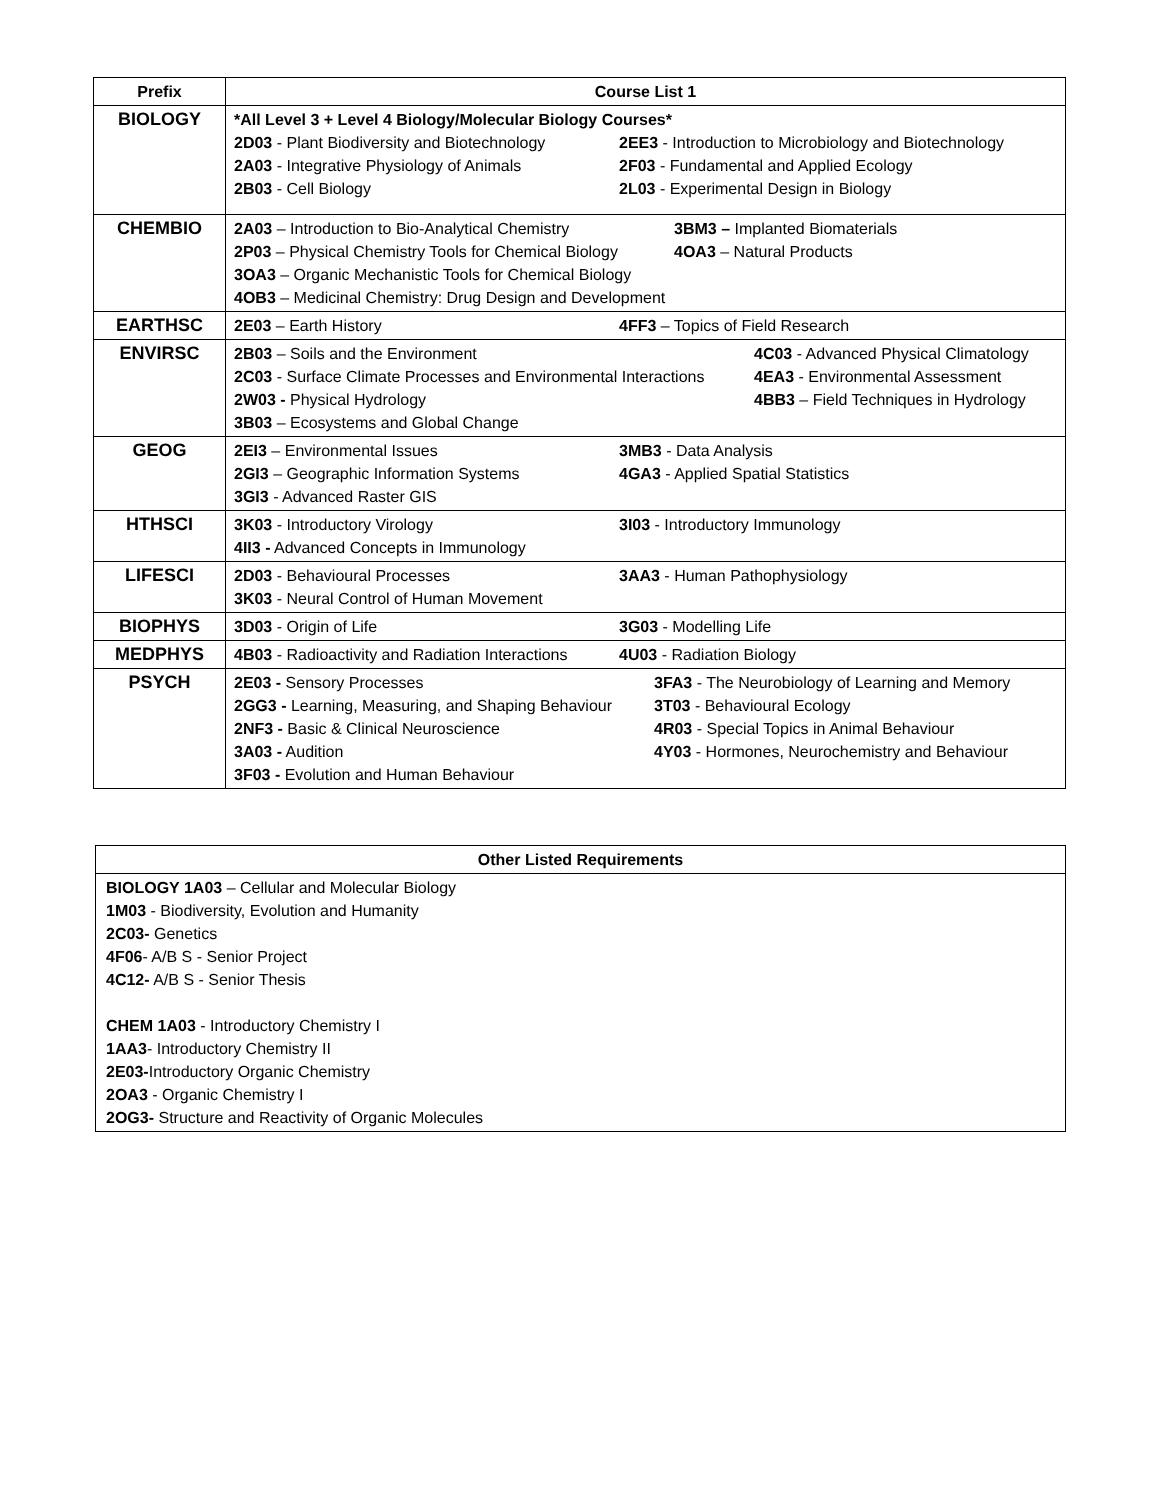| Prefix | Course List 1 |
| --- | --- |
| BIOLOGY | *All Level 3 + Level 4 Biology/Molecular Biology Courses* 2D03 - Plant Biodiversity and Biotechnology 2EE3 - Introduction to Microbiology and Biotechnology 2A03 - Integrative Physiology of Animals 2F03 - Fundamental and Applied Ecology 2B03 - Cell Biology 2L03 - Experimental Design in Biology |
| CHEMBIO | 2A03 – Introduction to Bio-Analytical Chemistry 3BM3 – Implanted Biomaterials 2P03 – Physical Chemistry Tools for Chemical Biology 4OA3 – Natural Products 3OA3 – Organic Mechanistic Tools for Chemical Biology 4OB3 – Medicinal Chemistry: Drug Design and Development |
| EARTHSC | 2E03 – Earth History 4FF3 – Topics of Field Research |
| ENVIRSC | 2B03 – Soils and the Environment 4C03 - Advanced Physical Climatology 2C03 - Surface Climate Processes and Environmental Interactions 4EA3 - Environmental Assessment 2W03 - Physical Hydrology 4BB3 – Field Techniques in Hydrology 3B03 – Ecosystems and Global Change |
| GEOG | 2EI3 – Environmental Issues 3MB3 - Data Analysis 2GI3 – Geographic Information Systems 4GA3 - Applied Spatial Statistics 3GI3 - Advanced Raster GIS |
| HTHSCI | 3K03 - Introductory Virology 3I03 - Introductory Immunology 4II3 - Advanced Concepts in Immunology |
| LIFESCI | 2D03 - Behavioural Processes 3AA3 - Human Pathophysiology 3K03 - Neural Control of Human Movement |
| BIOPHYS | 3D03 - Origin of Life 3G03 - Modelling Life |
| MEDPHYS | 4B03 - Radioactivity and Radiation Interactions 4U03 - Radiation Biology |
| PSYCH | 2E03 - Sensory Processes 3FA3 - The Neurobiology of Learning and Memory 2GG3 - Learning, Measuring, and Shaping Behaviour 3T03 - Behavioural Ecology 2NF3 - Basic & Clinical Neuroscience 4R03 - Special Topics in Animal Behaviour 3A03 - Audition 4Y03 - Hormones, Neurochemistry and Behaviour 3F03 - Evolution and Human Behaviour |
| Other Listed Requirements |
| --- |
| BIOLOGY 1A03 – Cellular and Molecular Biology 1M03 - Biodiversity, Evolution and Humanity 2C03- Genetics 4F06 - A/B S - Senior Project 4C12- A/B S - Senior Thesis CHEM 1A03 - Introductory Chemistry I 1AA3 - Introductory Chemistry II 2E03- Introductory Organic Chemistry 2OA3 - Organic Chemistry I 2OG3- Structure and Reactivity of Organic Molecules |